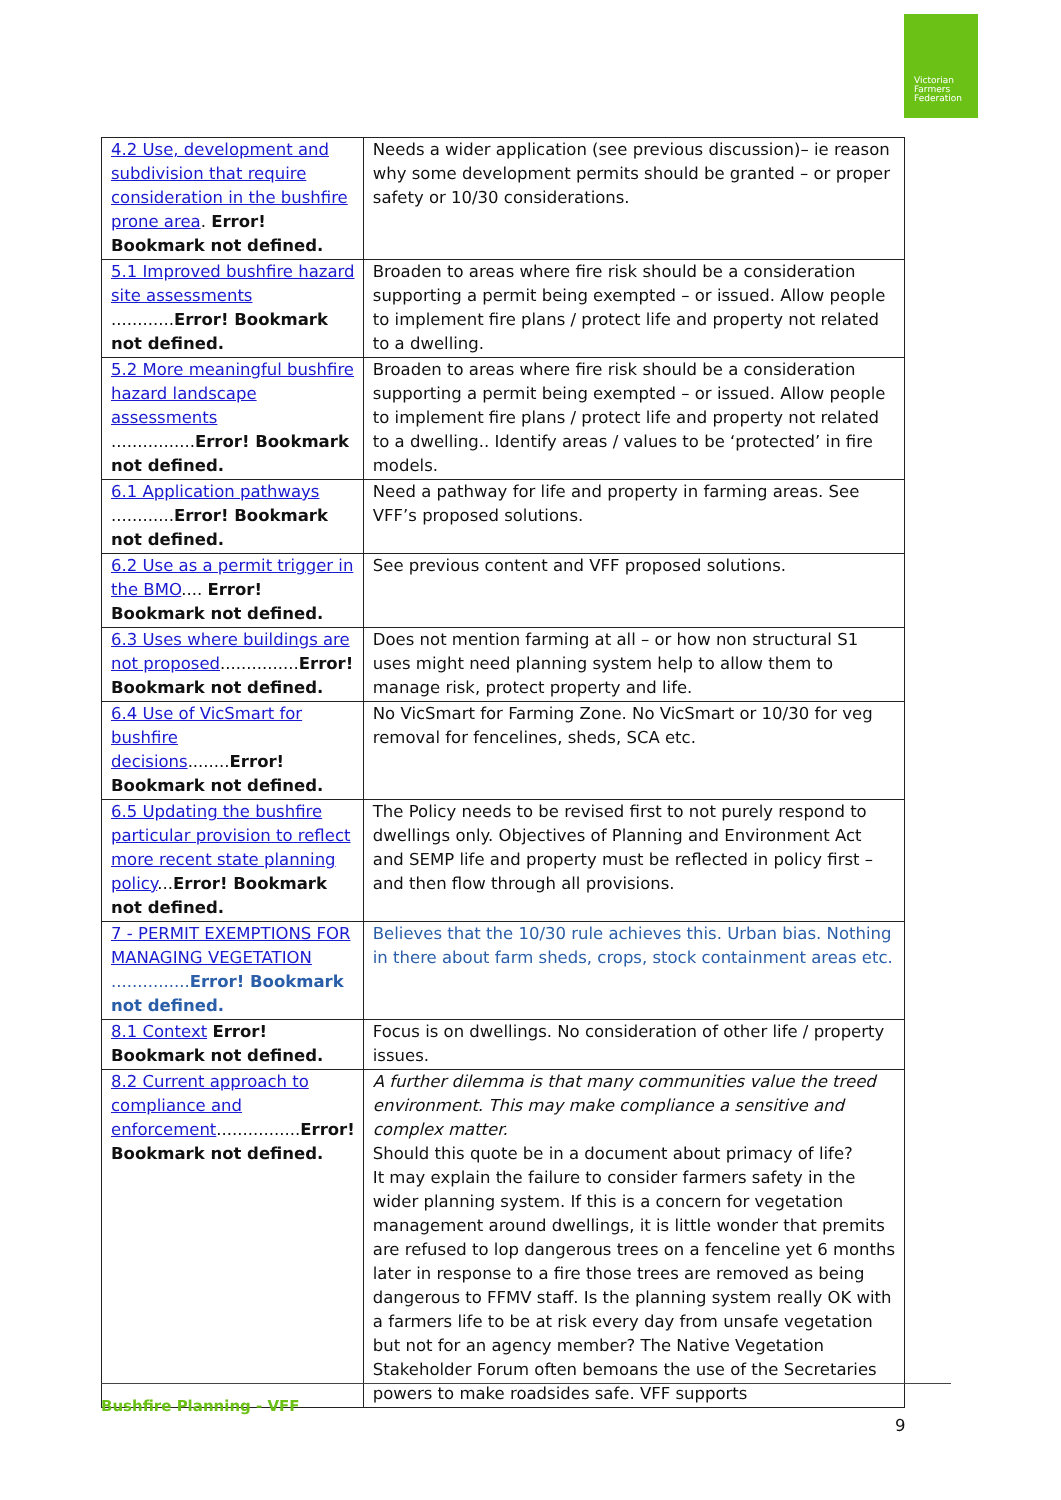Victorian Farmers Federation
| 4.2 Use, development and subdivision that require consideration in the bushfire prone area . Error! Bookmark not defined. | Needs a wider application (see previous discussion)– ie reason why some development permits should be granted – or proper safety or 10/30 considerations. |
| 5.1 Improved bushfire hazard site assessments ............ Error! Bookmark not defined. | Broaden to areas where fire risk should be a consideration supporting a permit being exempted – or issued. Allow people to implement fire plans / protect life and property not related to a dwelling. |
| 5.2 More meaningful bushfire hazard landscape assessments ................ Error! Bookmark not defined. | Broaden to areas where fire risk should be a consideration supporting a permit being exempted – or issued. Allow people to implement fire plans / protect life and property not related to a dwelling.. Identify areas / values to be ‘protected’ in fire models. |
| 6.1 Application pathways ............ Error! Bookmark not defined. | Need a pathway for life and property in farming areas. See VFF’s proposed solutions. |
| 6.2 Use as a permit trigger in the BMO .... Error! Bookmark not defined. | See previous content and VFF proposed solutions. |
| 6.3 Uses where buildings are not proposed ............... Error! Bookmark not defined. | Does not mention farming at all – or how non structural S1 uses might need planning system help to allow them to manage risk, protect property and life. |
| 6.4 Use of VicSmart for bushfire decisions ........ Error! Bookmark not defined. | No VicSmart for Farming Zone. No VicSmart or 10/30 for veg removal for fencelines, sheds, SCA etc. |
| 6.5 Updating the bushfire particular provision to reflect more recent state planning policy ... Error! Bookmark not defined. | The Policy needs to be revised first to not purely respond to dwellings only. Objectives of Planning and Environment Act and SEMP life and property must be reflected in policy first – and then flow through all provisions. |
| 7 - PERMIT EXEMPTIONS FOR MANAGING VEGETATION ............... Error! Bookmark not defined. | Believes that the 10/30 rule achieves this. Urban bias. Nothing in there about farm sheds, crops, stock containment areas etc. |
| 8.1 Context Error! Bookmark not defined. | Focus is on dwellings. No consideration of other life / property issues. |
| 8.2 Current approach to compliance and enforcement ................ Error! Bookmark not defined. | A further dilemma is that many communities value the treed environment. This may make compliance a sensitive and complex matter. Should this quote be in a document about primacy of life? It may explain the failure to consider farmers safety in the wider planning system. If this is a concern for vegetation management around dwellings, it is little wonder that premits are refused to lop dangerous trees on a fenceline yet 6 months later in response to a fire those trees are removed as being dangerous to FFMV staff. Is the planning system really OK with a farmers life to be at risk every day from unsafe vegetation but not for an agency member? The Native Vegetation Stakeholder Forum often bemoans the use of the Secretaries powers to make roadsides safe. VFF supports |
Bushfire Planning - VFF
9